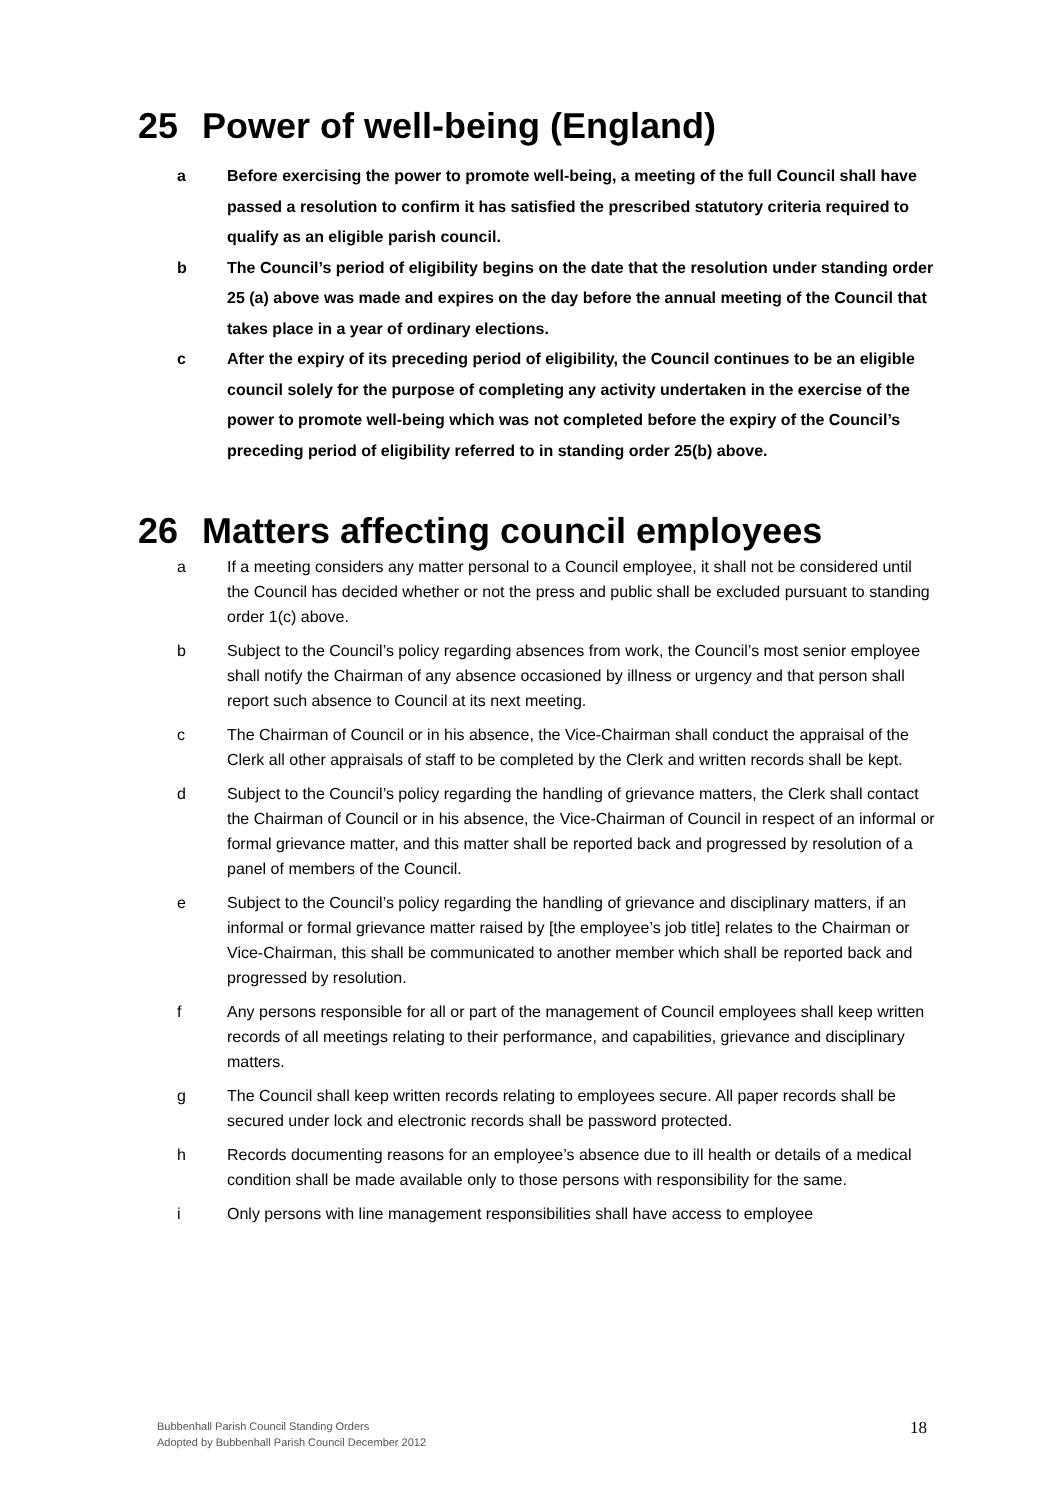25 Power of well-being (England)
a Before exercising the power to promote well-being, a meeting of the full Council shall have passed a resolution to confirm it has satisfied the prescribed statutory criteria required to qualify as an eligible parish council.
b The Council’s period of eligibility begins on the date that the resolution under standing order 25 (a) above was made and expires on the day before the annual meeting of the Council that takes place in a year of ordinary elections.
c After the expiry of its preceding period of eligibility, the Council continues to be an eligible council solely for the purpose of completing any activity undertaken in the exercise of the power to promote well-being which was not completed before the expiry of the Council’s preceding period of eligibility referred to in standing order 25(b) above.
26 Matters affecting council employees
a If a meeting considers any matter personal to a Council employee, it shall not be considered until the Council has decided whether or not the press and public shall be excluded pursuant to standing order 1(c) above.
b Subject to the Council’s policy regarding absences from work, the Council’s most senior employee shall notify the Chairman of any absence occasioned by illness or urgency and that person shall report such absence to Council at its next meeting.
c The Chairman of Council or in his absence, the Vice-Chairman shall conduct the appraisal of the Clerk all other appraisals of staff to be completed by the Clerk and written records shall be kept.
d Subject to the Council’s policy regarding the handling of grievance matters, the Clerk shall contact the Chairman of Council or in his absence, the Vice-Chairman of Council in respect of an informal or formal grievance matter, and this matter shall be reported back and progressed by resolution of a panel of members of the Council.
e Subject to the Council’s policy regarding the handling of grievance and disciplinary matters, if an informal or formal grievance matter raised by [the employee’s job title] relates to the Chairman or Vice-Chairman, this shall be communicated to another member which shall be reported back and progressed by resolution.
f Any persons responsible for all or part of the management of Council employees shall keep written records of all meetings relating to their performance, and capabilities, grievance and disciplinary matters.
g The Council shall keep written records relating to employees secure. All paper records shall be secured under lock and electronic records shall be password protected.
h Records documenting reasons for an employee’s absence due to ill health or details of a medical condition shall be made available only to those persons with responsibility for the same.
i Only persons with line management responsibilities shall have access to employee
Bubbenhall Parish Council Standing Orders
Adopted by Bubbenhall Parish Council December 2012
18